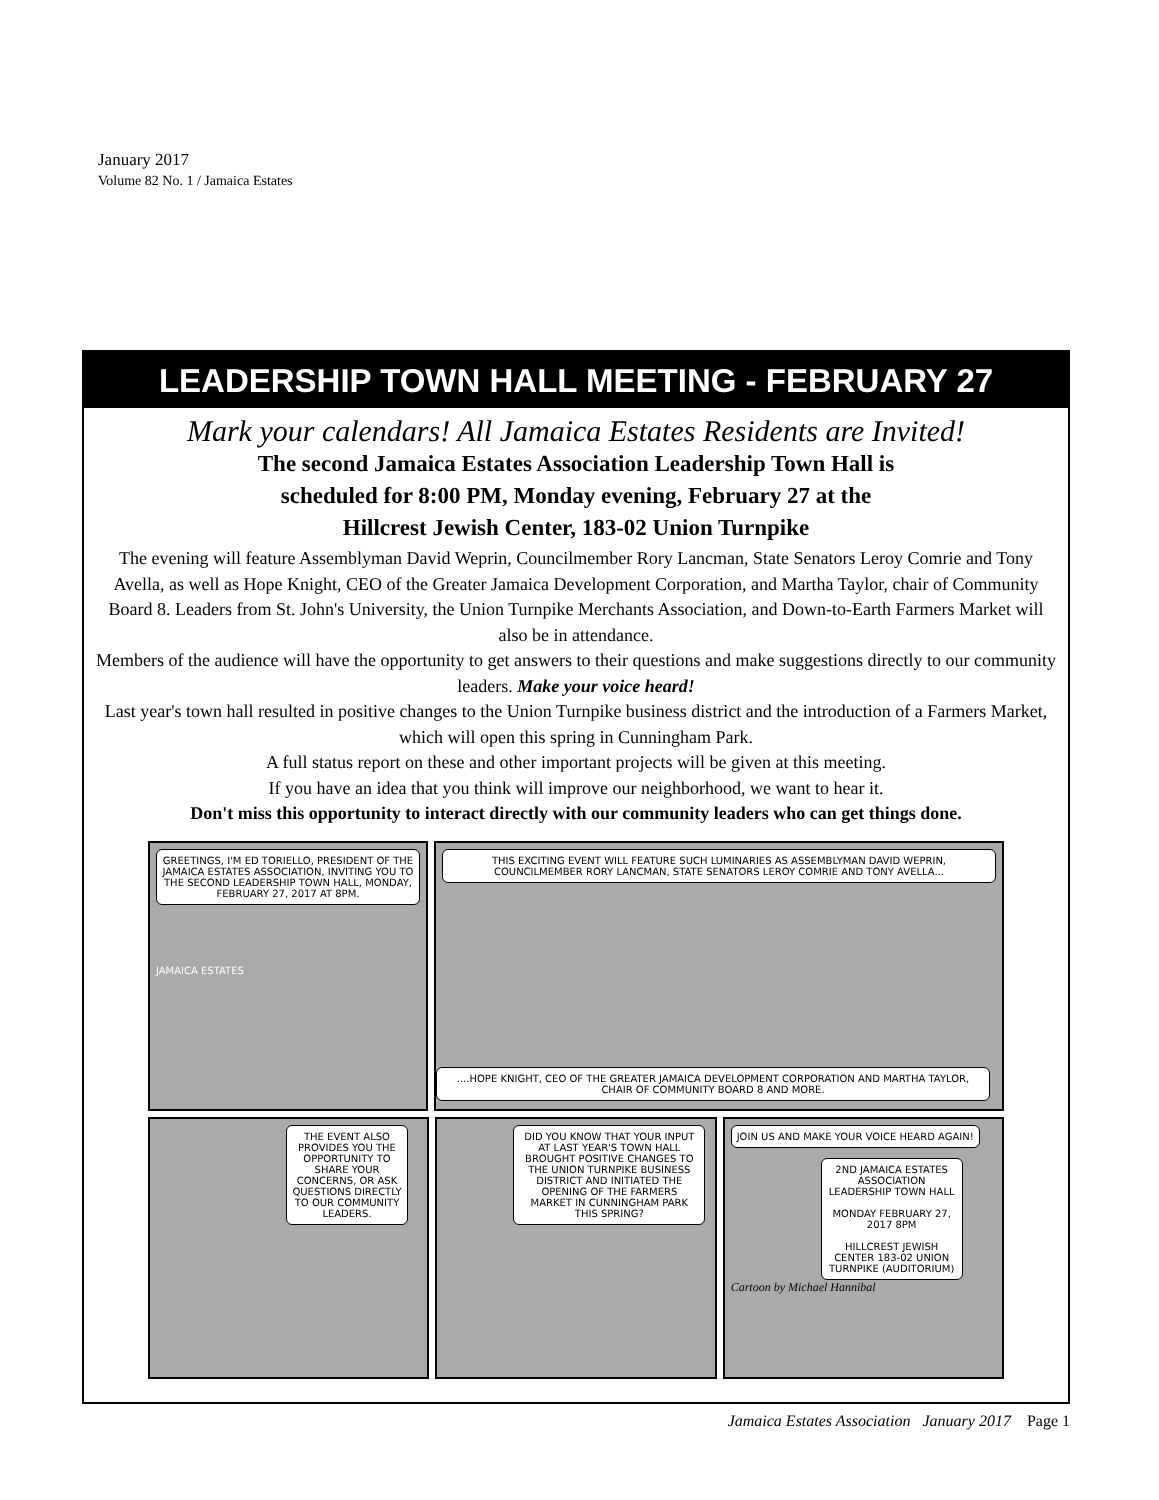January 2017
Volume 82 No. 1 / Jamaica Estates
LEADERSHIP TOWN HALL MEETING - FEBRUARY 27
Mark your calendars! All Jamaica Estates Residents are Invited!
The second Jamaica Estates Association Leadership Town Hall is
scheduled for 8:00 PM, Monday evening, February 27 at the
Hillcrest Jewish Center, 183-02 Union Turnpike
The evening will feature Assemblyman David Weprin, Councilmember Rory Lancman, State Senators Leroy Comrie and Tony Avella, as well as Hope Knight, CEO of the Greater Jamaica Development Corporation, and Martha Taylor, chair of Community Board 8. Leaders from St. John's University, the Union Turnpike Merchants Association, and Down-to-Earth Farmers Market will also be in attendance.
Members of the audience will have the opportunity to get answers to their questions and make suggestions directly to our community leaders. Make your voice heard!
Last year's town hall resulted in positive changes to the Union Turnpike business district and the introduction of a Farmers Market, which will open this spring in Cunningham Park.
A full status report on these and other important projects will be given at this meeting.
If you have an idea that you think will improve our neighborhood, we want to hear it.
Don't miss this opportunity to interact directly with our community leaders who can get things done.
GREETINGS, I'M ED TORIELLO, PRESIDENT OF THE JAMAICA ESTATES ASSOCIATION, INVITING YOU TO THE SECOND LEADERSHIP TOWN HALL, MONDAY, FEBRUARY 27, 2017 AT 8PM.
JAMAICA ESTATES
THIS EXCITING EVENT WILL FEATURE SUCH LUMINARIES AS ASSEMBLYMAN DAVID WEPRIN, COUNCILMEMBER RORY LANCMAN, STATE SENATORS LEROY COMRIE AND TONY AVELLA...
....HOPE KNIGHT, CEO OF THE GREATER JAMAICA DEVELOPMENT CORPORATION AND MARTHA TAYLOR, CHAIR OF COMMUNITY BOARD 8 AND MORE.
THE EVENT ALSO PROVIDES YOU THE OPPORTUNITY TO SHARE YOUR CONCERNS, OR ASK QUESTIONS DIRECTLY TO OUR COMMUNITY LEADERS.
DID YOU KNOW THAT YOUR INPUT AT LAST YEAR'S TOWN HALL BROUGHT POSITIVE CHANGES TO THE UNION TURNPIKE BUSINESS DISTRICT AND INITIATED THE OPENING OF THE FARMERS MARKET IN CUNNINGHAM PARK THIS SPRING?
JOIN US AND MAKE YOUR VOICE HEARD AGAIN!
2ND JAMAICA ESTATES ASSOCIATION LEADERSHIP TOWN HALL
MONDAY FEBRUARY 27, 2017 8PM
HILLCREST JEWISH CENTER 183-02 UNION TURNPIKE (AUDITORIUM)
Cartoon by Michael Hannibal
Jamaica Estates Association January 2017 Page 1